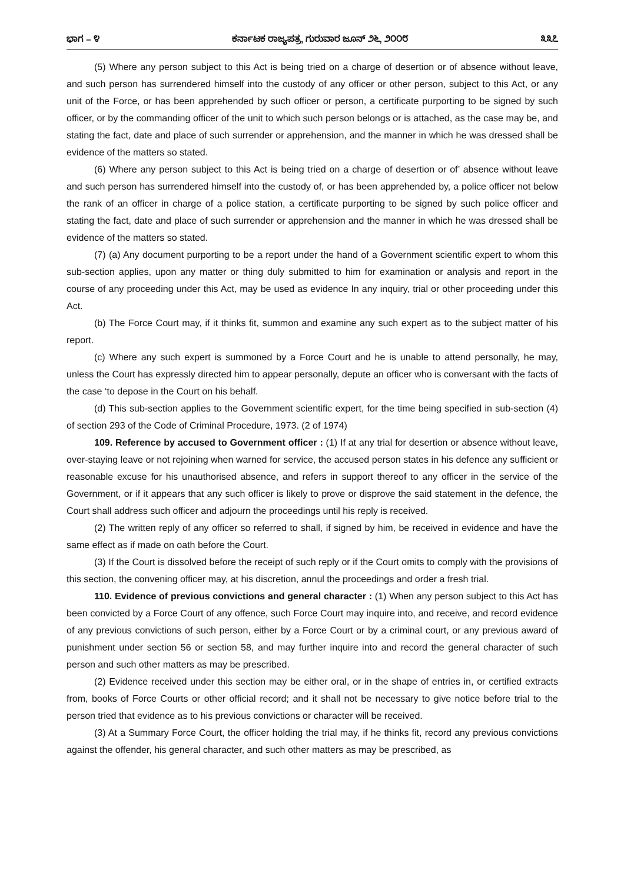ಭಾಗ – ೪ ಕರ್ನಾಟಕ ರಾಜ್ಯಪತ್ರ, ಗುರುವಾರ ಜೂನ್ ೨೬, ೨೦೦೮ ೩೩೭
(5) Where any person subject to this Act is being tried on a charge of desertion or of absence without leave, and such person has surrendered himself into the custody of any officer or other person, subject to this Act, or any unit of the Force, or has been apprehended by such officer or person, a certificate purporting to be signed by such officer, or by the commanding officer of the unit to which such person belongs or is attached, as the case may be, and stating the fact, date and place of such surrender or apprehension, and the manner in which he was dressed shall be evidence of the matters so stated.
(6) Where any person subject to this Act is being tried on a charge of desertion or of’ absence without leave and such person has surrendered himself into the custody of, or has been apprehended by, a police officer not below the rank of an officer in charge of a police station, a certificate purporting to be signed by such police officer and stating the fact, date and place of such surrender or apprehension and the manner in which he was dressed shall be evidence of the matters so stated.
(7) (a) Any document purporting to be a report under the hand of a Government scientific expert to whom this sub-section applies, upon any matter or thing duly submitted to him for examination or analysis and report in the course of any proceeding under this Act, may be used as evidence In any inquiry, trial or other proceeding under this Act.
(b) The Force Court may, if it thinks fit, summon and examine any such expert as to the subject matter of his report.
(c) Where any such expert is summoned by a Force Court and he is unable to attend personally, he may, unless the Court has expressly directed him to appear personally, depute an officer who is conversant with the facts of the case ‘to depose in the Court on his behalf.
(d) This sub-section applies to the Government scientific expert, for the time being specified in sub-section (4) of section 293 of the Code of Criminal Procedure, 1973. (2 of 1974)
109. Reference by accused to Government officer : (1) If at any trial for desertion or absence without leave, over-staying leave or not rejoining when warned for service, the accused person states in his defence any sufficient or reasonable excuse for his unauthorised absence, and refers in support thereof to any officer in the service of the Government, or if it appears that any such officer is likely to prove or disprove the said statement in the defence, the Court shall address such officer and adjourn the proceedings until his reply is received.
(2) The written reply of any officer so referred to shall, if signed by him, be received in evidence and have the same effect as if made on oath before the Court.
(3) If the Court is dissolved before the receipt of such reply or if the Court omits to comply with the provisions of this section, the convening officer may, at his discretion, annul the proceedings and order a fresh trial.
110. Evidence of previous convictions and general character : (1) When any person subject to this Act has been convicted by a Force Court of any offence, such Force Court may inquire into, and receive, and record evidence of any previous convictions of such person, either by a Force Court or by a criminal court, or any previous award of punishment under section 56 or section 58, and may further inquire into and record the general character of such person and such other matters as may be prescribed.
(2) Evidence received under this section may be either oral, or in the shape of entries in, or certified extracts from, books of Force Courts or other official record; and it shall not be necessary to give notice before trial to the person tried that evidence as to his previous convictions or character will be received.
(3) At a Summary Force Court, the officer holding the trial may, if he thinks fit, record any previous convictions against the offender, his general character, and such other matters as may be prescribed, as